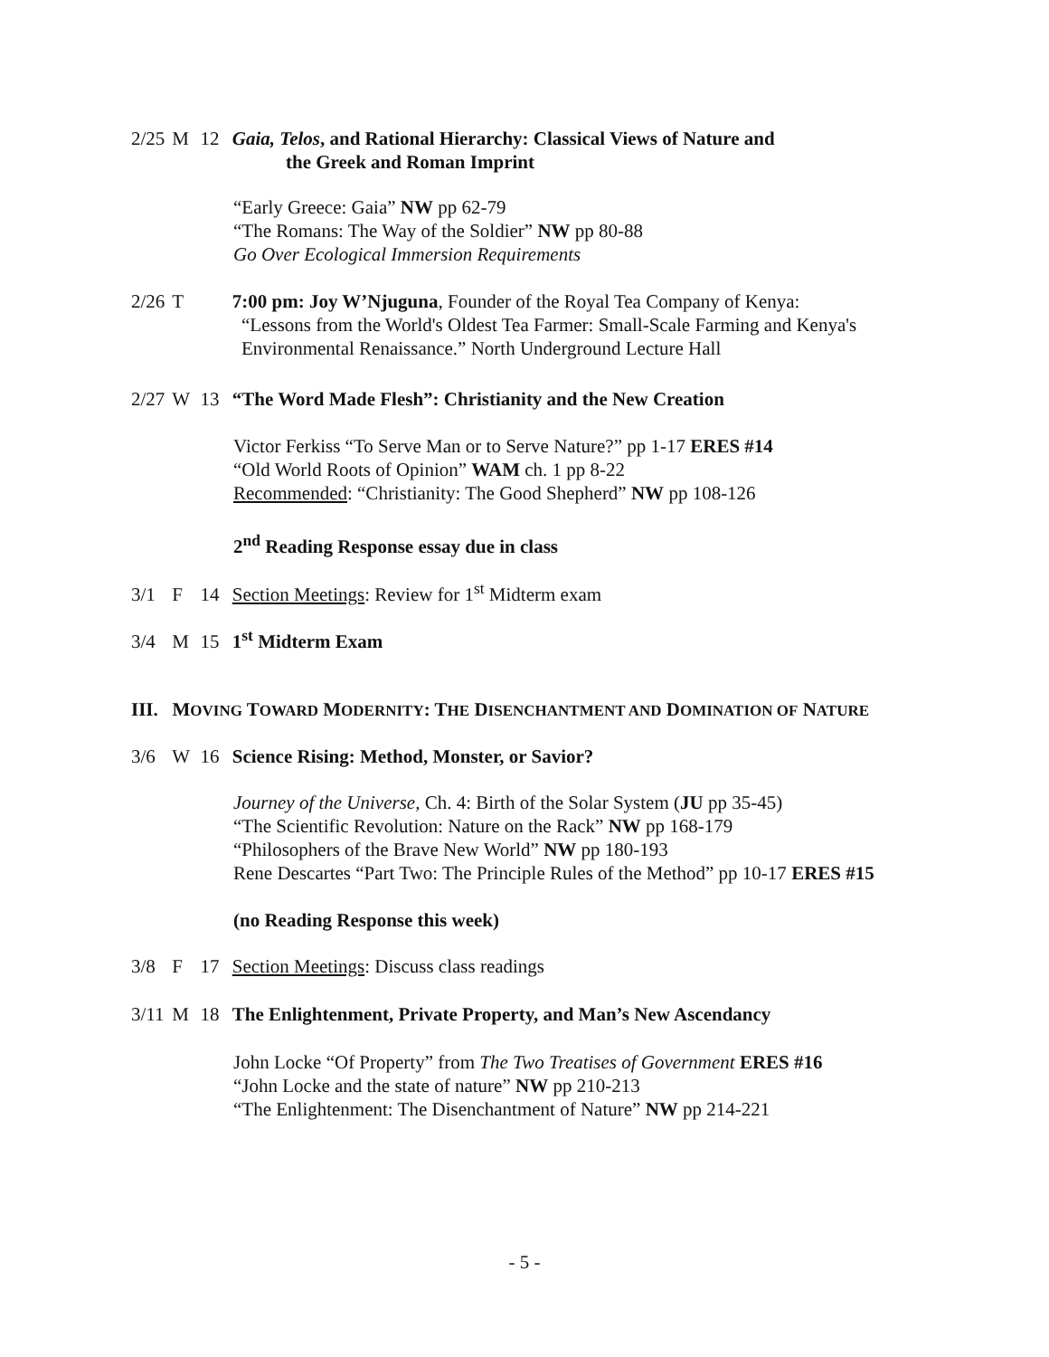2/25 M 12 Gaia, Telos, and Rational Hierarchy: Classical Views of Nature and
the Greek and Roman Imprint
“Early Greece: Gaia” NW pp 62-79
“The Romans: The Way of the Soldier” NW pp 80-88
Go Over Ecological Immersion Requirements
2/26 T 7:00 pm: Joy W’Njuguna, Founder of the Royal Tea Company of Kenya:
“Lessons from the World's Oldest Tea Farmer: Small-Scale Farming and Kenya's
Environmental Renaissance.” North Underground Lecture Hall
2/27 W 13 “The Word Made Flesh”: Christianity and the New Creation
Victor Ferkiss “To Serve Man or to Serve Nature?” pp 1-17 ERES #14
“Old World Roots of Opinion” WAM ch. 1 pp 8-22
Recommended: “Christianity: The Good Shepherd” NW pp 108-126
2<sup>nd</sup> Reading Response essay due in class
3/1 F 14 Section Meetings: Review for 1<sup>st</sup> Midterm exam
3/4 M 15 1<sup>st</sup> Midterm Exam
III. MOVING TOWARD MODERNITY: THE DISENCHANTMENT AND DOMINATION OF NATURE
3/6 W 16 Science Rising: Method, Monster, or Savior?
Journey of the Universe, Ch. 4: Birth of the Solar System (JU pp 35-45)
“The Scientific Revolution: Nature on the Rack” NW pp 168-179
“Philosophers of the Brave New World” NW pp 180-193
Rene Descartes “Part Two: The Principle Rules of the Method” pp 10-17 ERES #15
(no Reading Response this week)
3/8 F 17 Section Meetings: Discuss class readings
3/11 M 18 The Enlightenment, Private Property, and Man’s New Ascendancy
John Locke “Of Property” from The Two Treatises of Government ERES #16
“John Locke and the state of nature” NW pp 210-213
“The Enlightenment: The Disenchantment of Nature” NW pp 214-221
- 5 -